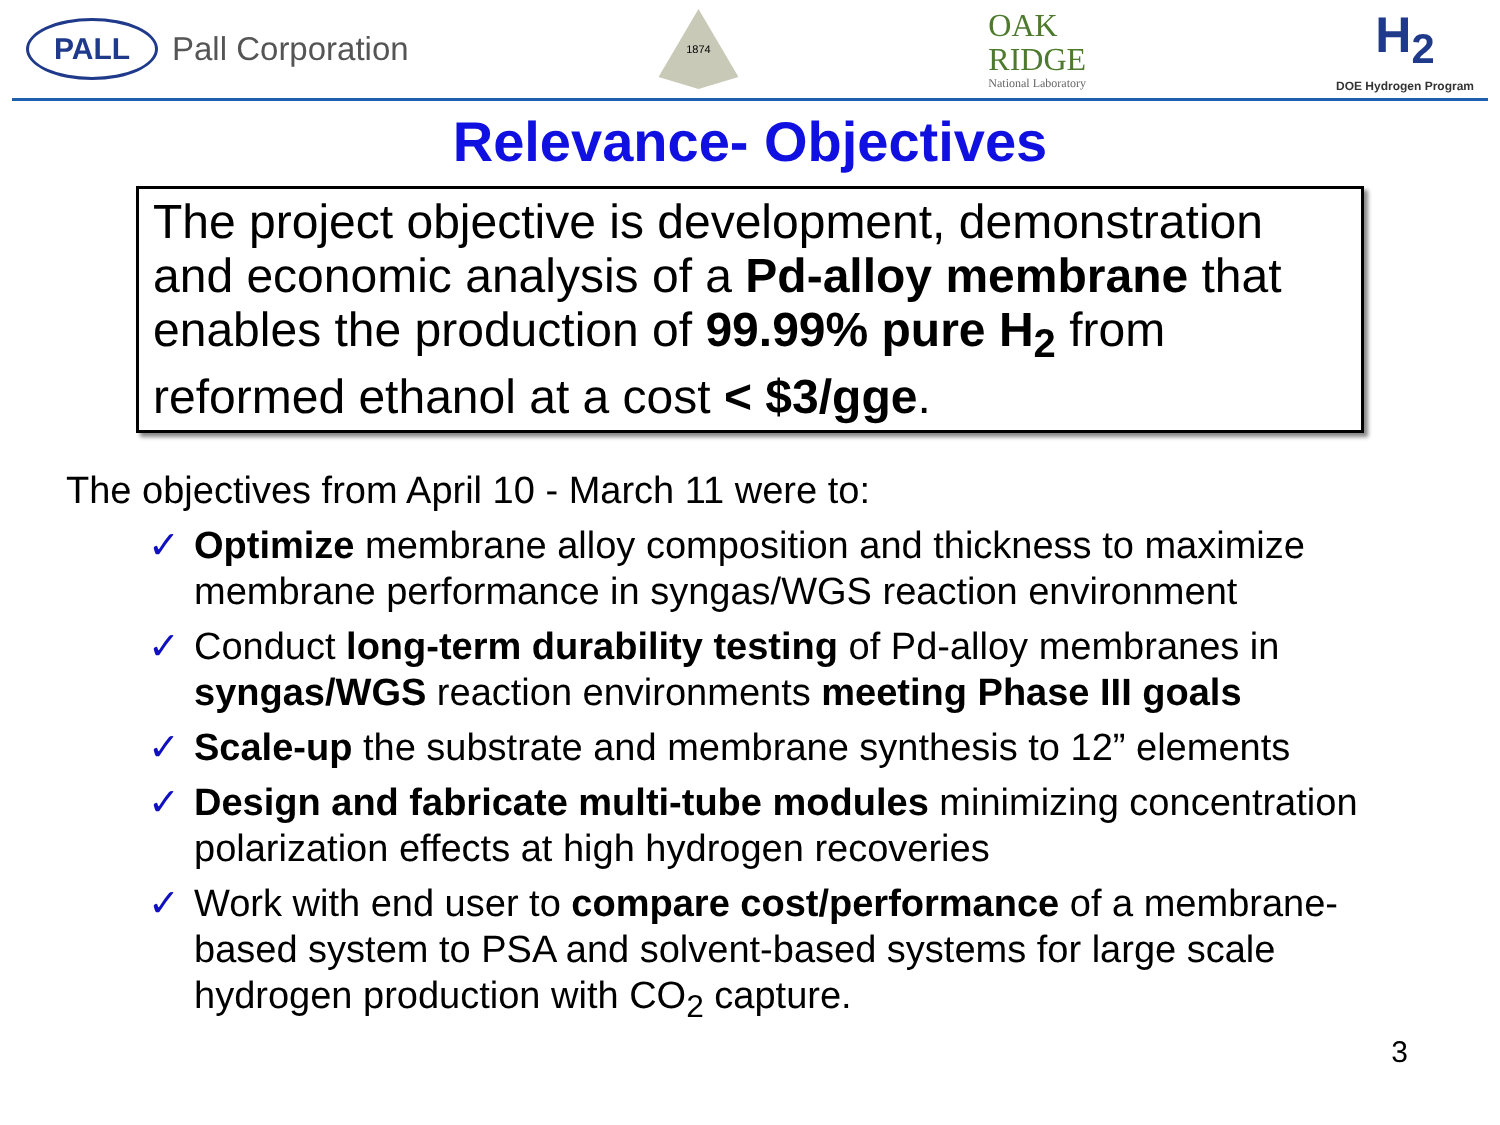PALL
Pall Corporation
1874
OAK
RIDGE
National Laboratory
H<sub>2</sub>
DOE Hydrogen Program
Relevance- Objectives
The project objective is development, demonstration and economic analysis of a Pd-alloy membrane that enables the production of 99.99% pure H<sub>2</sub> from reformed ethanol at a cost < $3/gge.
The objectives from April 10 - March 11 were to:
✓ Optimize membrane alloy composition and thickness to maximize membrane performance in syngas/WGS reaction environment
✓ Conduct long-term durability testing of Pd-alloy membranes in syngas/WGS reaction environments meeting Phase III goals
✓ Scale-up the substrate and membrane synthesis to 12” elements
✓ Design and fabricate multi-tube modules minimizing concentration polarization effects at high hydrogen recoveries
✓ Work with end user to compare cost/performance of a membrane-based system to PSA and solvent-based systems for large scale hydrogen production with CO<sub>2</sub> capture.
3